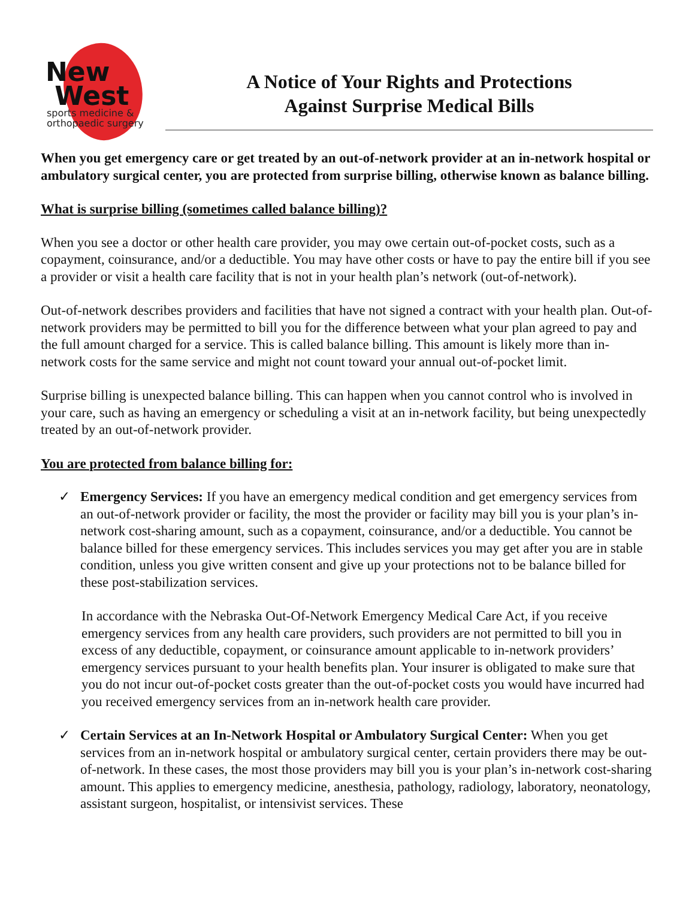New
West
sports medicine &
orthopaedic surgery
A Notice of Your Rights and Protections
Against Surprise Medical Bills
When you get emergency care or get treated by an out-of-network provider at an in-network hospital or ambulatory surgical center, you are protected from surprise billing, otherwise known as balance billing.
What is surprise billing (sometimes called balance billing)?
When you see a doctor or other health care provider, you may owe certain out-of-pocket costs, such as a copayment, coinsurance, and/or a deductible. You may have other costs or have to pay the entire bill if you see a provider or visit a health care facility that is not in your health plan’s network (out-of-network).
Out-of-network describes providers and facilities that have not signed a contract with your health plan. Out-of-network providers may be permitted to bill you for the difference between what your plan agreed to pay and the full amount charged for a service. This is called balance billing. This amount is likely more than in-network costs for the same service and might not count toward your annual out-of-pocket limit.
Surprise billing is unexpected balance billing. This can happen when you cannot control who is involved in your care, such as having an emergency or scheduling a visit at an in-network facility, but being unexpectedly treated by an out-of-network provider.
You are protected from balance billing for:
✓ Emergency Services: If you have an emergency medical condition and get emergency services from an out-of-network provider or facility, the most the provider or facility may bill you is your plan’s in-network cost-sharing amount, such as a copayment, coinsurance, and/or a deductible. You cannot be balance billed for these emergency services. This includes services you may get after you are in stable condition, unless you give written consent and give up your protections not to be balance billed for these post-stabilization services.
In accordance with the Nebraska Out-Of-Network Emergency Medical Care Act, if you receive emergency services from any health care providers, such providers are not permitted to bill you in excess of any deductible, copayment, or coinsurance amount applicable to in-network providers’ emergency services pursuant to your health benefits plan. Your insurer is obligated to make sure that you do not incur out-of-pocket costs greater than the out-of-pocket costs you would have incurred had you received emergency services from an in-network health care provider.
✓ Certain Services at an In-Network Hospital or Ambulatory Surgical Center: When you get services from an in-network hospital or ambulatory surgical center, certain providers there may be out-of-network. In these cases, the most those providers may bill you is your plan’s in-network cost-sharing amount. This applies to emergency medicine, anesthesia, pathology, radiology, laboratory, neonatology, assistant surgeon, hospitalist, or intensivist services. These